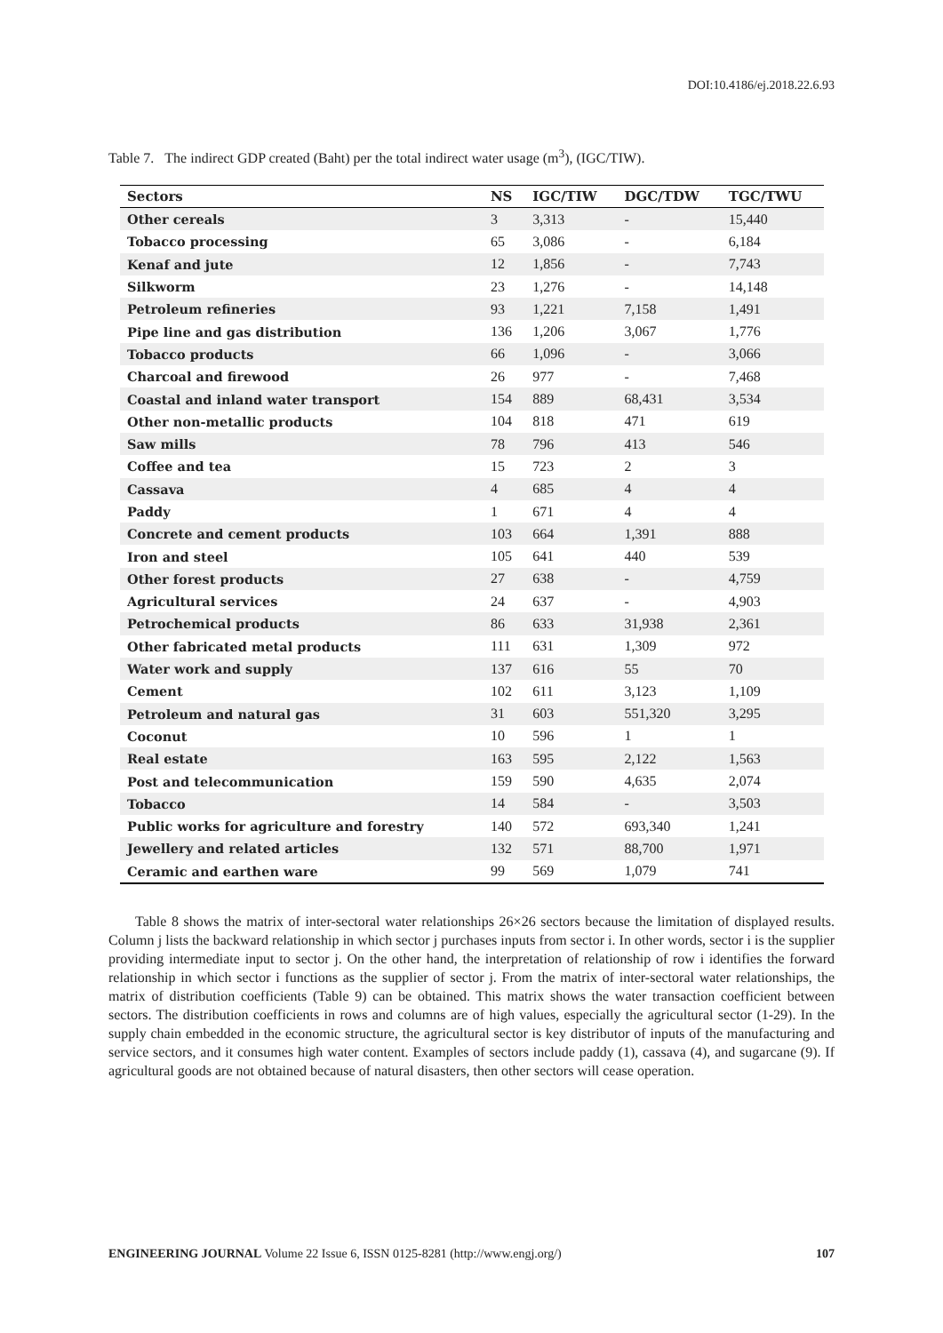DOI:10.4186/ej.2018.22.6.93
Table 7. The indirect GDP created (Baht) per the total indirect water usage (m<sup>3</sup>), (IGC/TIW).
| Sectors | NS | IGC/TIW | DGC/TDW | TGC/TWU |
| --- | --- | --- | --- | --- |
| Other cereals | 3 | 3,313 | - | 15,440 |
| Tobacco processing | 65 | 3,086 | - | 6,184 |
| Kenaf and jute | 12 | 1,856 | - | 7,743 |
| Silkworm | 23 | 1,276 | - | 14,148 |
| Petroleum refineries | 93 | 1,221 | 7,158 | 1,491 |
| Pipe line and gas distribution | 136 | 1,206 | 3,067 | 1,776 |
| Tobacco products | 66 | 1,096 | - | 3,066 |
| Charcoal and firewood | 26 | 977 | - | 7,468 |
| Coastal and inland water transport | 154 | 889 | 68,431 | 3,534 |
| Other non-metallic products | 104 | 818 | 471 | 619 |
| Saw mills | 78 | 796 | 413 | 546 |
| Coffee and tea | 15 | 723 | 2 | 3 |
| Cassava | 4 | 685 | 4 | 4 |
| Paddy | 1 | 671 | 4 | 4 |
| Concrete and cement products | 103 | 664 | 1,391 | 888 |
| Iron and steel | 105 | 641 | 440 | 539 |
| Other forest products | 27 | 638 | - | 4,759 |
| Agricultural services | 24 | 637 | - | 4,903 |
| Petrochemical products | 86 | 633 | 31,938 | 2,361 |
| Other fabricated metal products | 111 | 631 | 1,309 | 972 |
| Water work and supply | 137 | 616 | 55 | 70 |
| Cement | 102 | 611 | 3,123 | 1,109 |
| Petroleum and natural gas | 31 | 603 | 551,320 | 3,295 |
| Coconut | 10 | 596 | 1 | 1 |
| Real estate | 163 | 595 | 2,122 | 1,563 |
| Post and telecommunication | 159 | 590 | 4,635 | 2,074 |
| Tobacco | 14 | 584 | - | 3,503 |
| Public works for agriculture and forestry | 140 | 572 | 693,340 | 1,241 |
| Jewellery and related articles | 132 | 571 | 88,700 | 1,971 |
| Ceramic and earthen ware | 99 | 569 | 1,079 | 741 |
Table 8 shows the matrix of inter-sectoral water relationships 26×26 sectors because the limitation of displayed results. Column j lists the backward relationship in which sector j purchases inputs from sector i. In other words, sector i is the supplier providing intermediate input to sector j. On the other hand, the interpretation of relationship of row i identifies the forward relationship in which sector i functions as the supplier of sector j. From the matrix of inter-sectoral water relationships, the matrix of distribution coefficients (Table 9) can be obtained. This matrix shows the water transaction coefficient between sectors. The distribution coefficients in rows and columns are of high values, especially the agricultural sector (1-29). In the supply chain embedded in the economic structure, the agricultural sector is key distributor of inputs of the manufacturing and service sectors, and it consumes high water content. Examples of sectors include paddy (1), cassava (4), and sugarcane (9). If agricultural goods are not obtained because of natural disasters, then other sectors will cease operation.
ENGINEERING JOURNAL Volume 22 Issue 6, ISSN 0125-8281 (http://www.engj.org/) 107